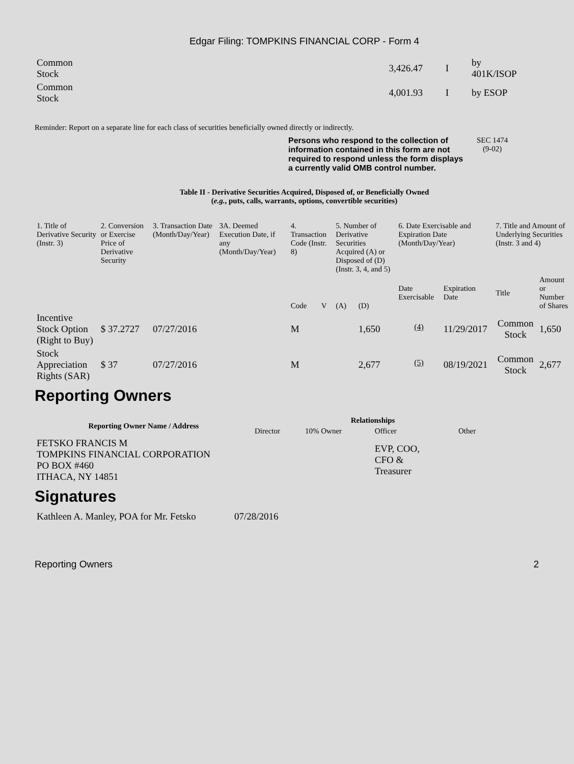Edgar Filing: TOMPKINS FINANCIAL CORP - Form 4
| Common Stock | 3,426.47 | I | by 401K/ISOP |
| Common Stock | 4,001.93 | I | by ESOP |
Reminder: Report on a separate line for each class of securities beneficially owned directly or indirectly.
Persons who respond to the collection of information contained in this form are not required to respond unless the form displays a currently valid OMB control number.
SEC 1474
(9-02)
Table II - Derivative Securities Acquired, Disposed of, or Beneficially Owned
(e.g., puts, calls, warrants, options, convertible securities)
| 1. Title of Derivative Security (Instr. 3) | 2. Conversion or Exercise Price of Derivative Security | 3. Transaction Date (Month/Day/Year) | 3A. Deemed Execution Date, if any (Month/Day/Year) | 4. Transaction Code (Instr. 8) | | 5. Number of Derivative Securities Acquired (A) or Disposed of (D) (Instr. 3, 4, and 5) | | 6. Date Exercisable and Expiration Date (Month/Day/Year) | | 7. Title and Amount of Underlying Securities (Instr. 3 and 4) | |
| | | | | Code | V | (A) | (D) | Date Exercisable | Expiration Date | Title | Amount or Number of Shares |
| Incentive Stock Option (Right to Buy) | $ 37.2727 | 07/27/2016 | | M | | | 1,650 | <sup>(4)</sup> | 11/29/2017 | Common Stock | 1,650 |
| Stock Appreciation Rights (SAR) | $ 37 | 07/27/2016 | | M | | | 2,677 | <sup>(5)</sup> | 08/19/2021 | Common Stock | 2,677 |
Reporting Owners
| Reporting Owner Name / Address | Relationships | | | |
| --- | --- | --- | --- | --- |
| | Director | 10% Owner | Officer | Other |
| FETSKO FRANCIS M TOMPKINS FINANCIAL CORPORATION PO BOX #460 ITHACA, NY 14851 | | | EVP, COO, CFO & Treasurer | |
Signatures
| Kathleen A. Manley, POA for Mr. Fetsko | 07/28/2016 |
Reporting Owners 2